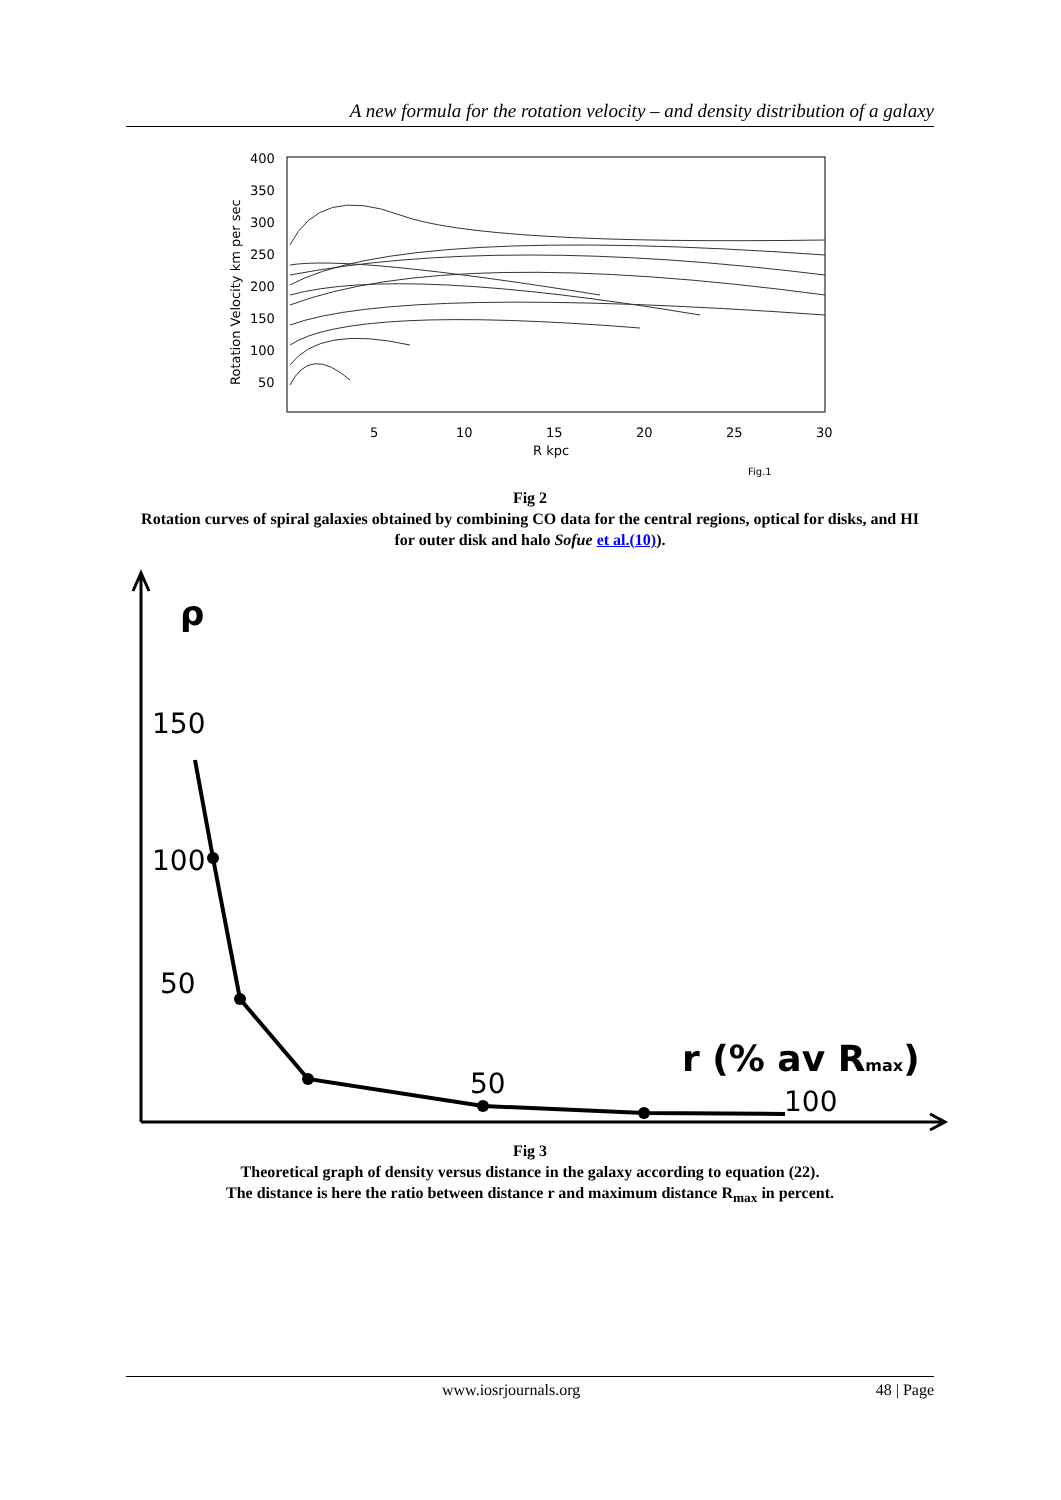A new formula for the rotation velocity – and density distribution of a galaxy
400
350
300
250
200
150
100
50
5
10
15
20
25
30
R kpc
Fig.1
Rotation Velocity km per sec
Fig 2
Rotation curves of spiral galaxies obtained by combining CO data for the central regions, optical for disks, and HI for outer disk and halo Sofue et al.(10)).
ρ
150
100
50
50
100
r (% av Rmax)
Fig 3
Theoretical graph of density versus distance in the galaxy according to equation (22).
The distance is here the ratio between distance r and maximum distance R<sub>max</sub> in percent.
www.iosrjournals.org 48 | Page